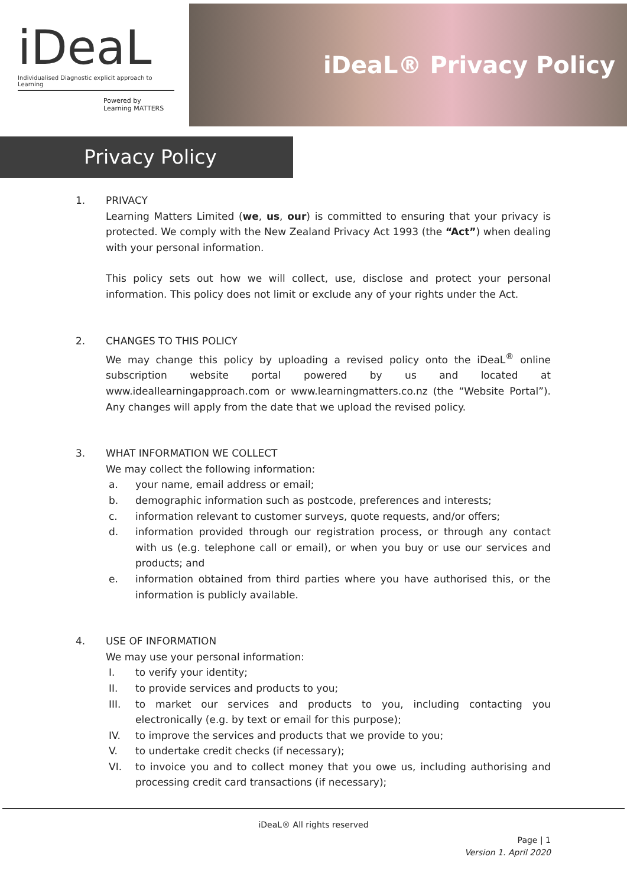iDeaL
Individualised Diagnostic explicit approach to Learning
Powered by
Learning MATTERS
iDeaL® Privacy Policy
Privacy Policy
1. PRIVACY
Learning Matters Limited (we, us, our) is committed to ensuring that your privacy is protected. We comply with the New Zealand Privacy Act 1993 (the “Act”) when dealing with your personal information.
This policy sets out how we will collect, use, disclose and protect your personal information. This policy does not limit or exclude any of your rights under the Act.
2. CHANGES TO THIS POLICY
We may change this policy by uploading a revised policy onto the iDeaL<sup>®</sup> online subscription website portal powered by us and located at www.ideallearningapproach.com or www.learningmatters.co.nz (the “Website Portal”). Any changes will apply from the date that we upload the revised policy.
3. WHAT INFORMATION WE COLLECT
We may collect the following information:
a. your name, email address or email;
b. demographic information such as postcode, preferences and interests;
c. information relevant to customer surveys, quote requests, and/or offers;
d. information provided through our registration process, or through any contact with us (e.g. telephone call or email), or when you buy or use our services and products; and
e. information obtained from third parties where you have authorised this, or the information is publicly available.
4. USE OF INFORMATION
We may use your personal information:
I. to verify your identity;
II. to provide services and products to you;
III. to market our services and products to you, including contacting you electronically (e.g. by text or email for this purpose);
IV. to improve the services and products that we provide to you;
V. to undertake credit checks (if necessary);
VI. to invoice you and to collect money that you owe us, including authorising and processing credit card transactions (if necessary);
iDeaL® All rights reserved
Page | 1
Version 1. April 2020